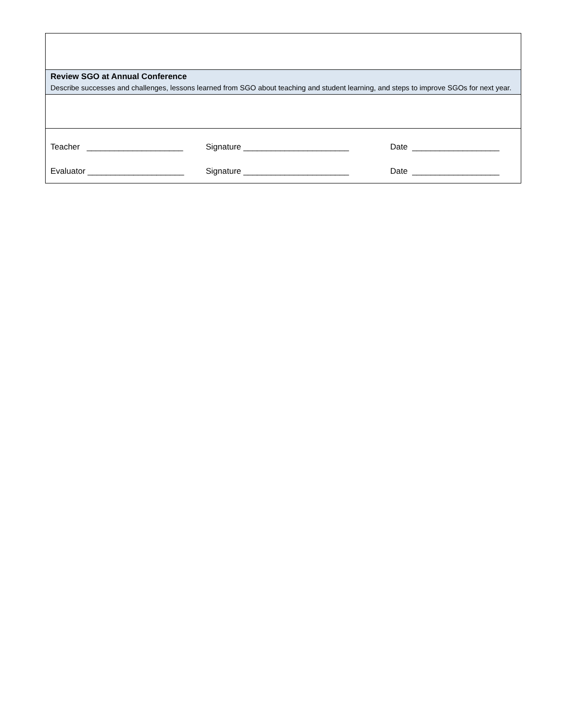| Review SGO at Annual Conference Describe successes and challenges, lessons learned from SGO about teaching and student learning, and steps to improve SGOs for next year. |
| Teacher _____________________ Signature _______________________ Date ___________________ Evaluator _____________________ Signature _______________________ Date ___________________ |